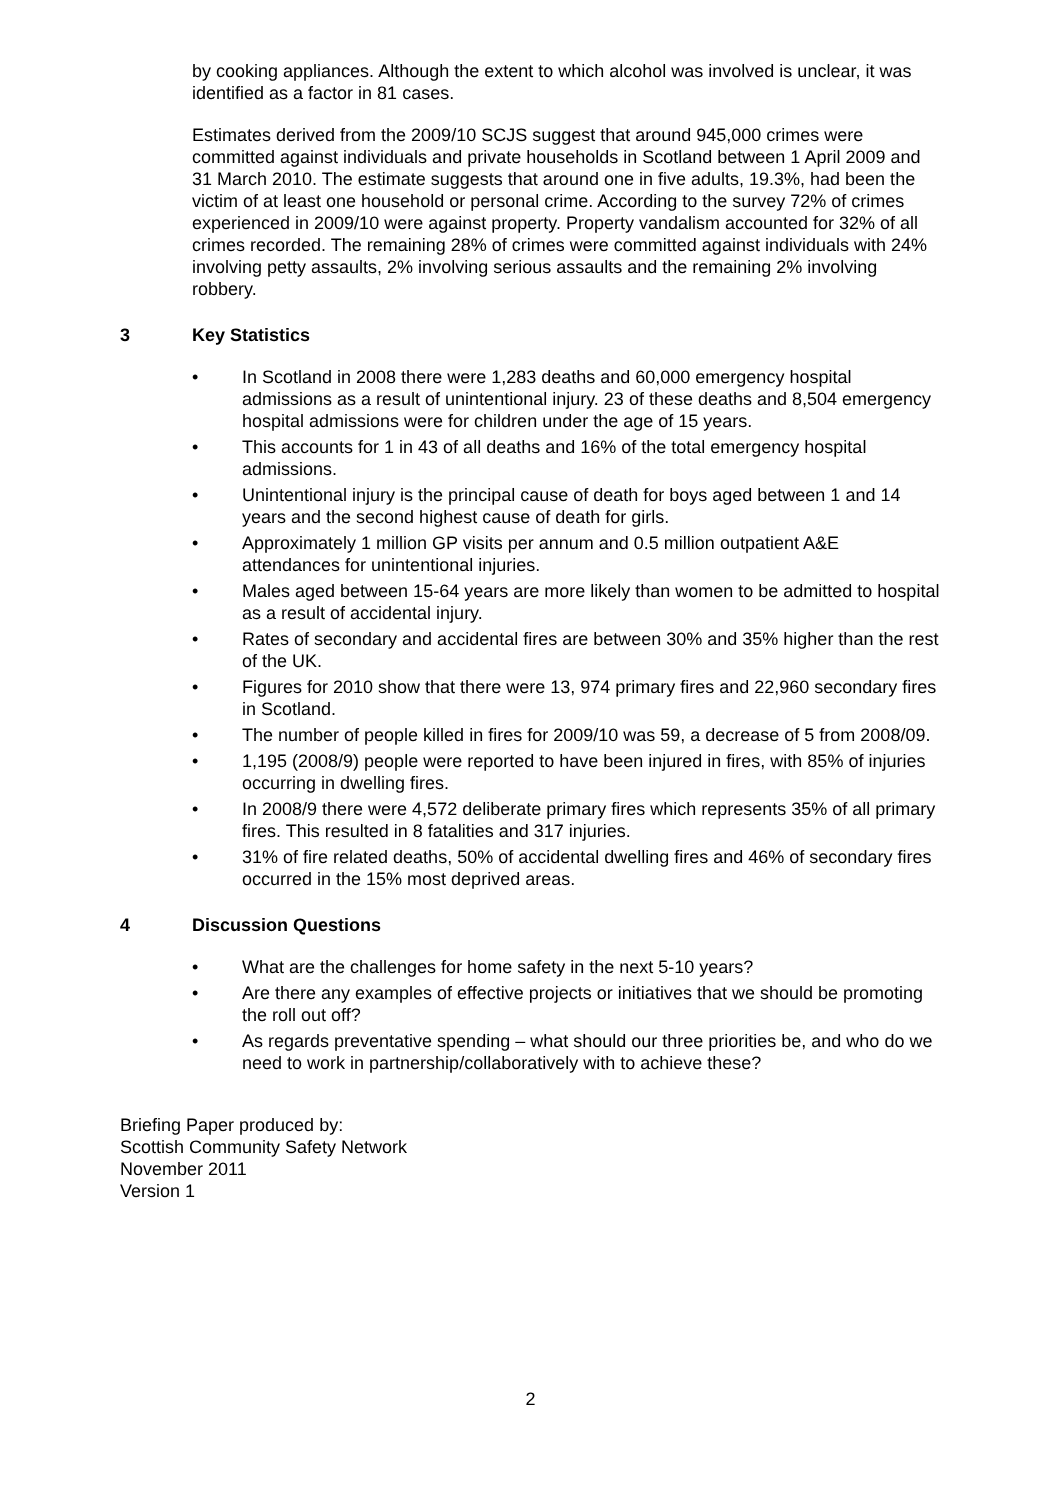by cooking appliances. Although the extent to which alcohol was involved is unclear, it was identified as a factor in 81 cases.
Estimates derived from the 2009/10 SCJS suggest that around 945,000 crimes were committed against individuals and private households in Scotland between 1 April 2009 and 31 March 2010. The estimate suggests that around one in five adults, 19.3%, had been the victim of at least one household or personal crime. According to the survey 72% of crimes experienced in 2009/10 were against property. Property vandalism accounted for 32% of all crimes recorded. The remaining 28% of crimes were committed against individuals with 24% involving petty assaults, 2% involving serious assaults and the remaining 2% involving robbery.
3 Key Statistics
• In Scotland in 2008 there were 1,283 deaths and 60,000 emergency hospital admissions as a result of unintentional injury. 23 of these deaths and 8,504 emergency hospital admissions were for children under the age of 15 years.
• This accounts for 1 in 43 of all deaths and 16% of the total emergency hospital admissions.
• Unintentional injury is the principal cause of death for boys aged between 1 and 14 years and the second highest cause of death for girls.
• Approximately 1 million GP visits per annum and 0.5 million outpatient A&E attendances for unintentional injuries.
• Males aged between 15-64 years are more likely than women to be admitted to hospital as a result of accidental injury.
• Rates of secondary and accidental fires are between 30% and 35% higher than the rest of the UK.
• Figures for 2010 show that there were 13, 974 primary fires and 22,960 secondary fires in Scotland.
• The number of people killed in fires for 2009/10 was 59, a decrease of 5 from 2008/09.
• 1,195 (2008/9) people were reported to have been injured in fires, with 85% of injuries occurring in dwelling fires.
• In 2008/9 there were 4,572 deliberate primary fires which represents 35% of all primary fires. This resulted in 8 fatalities and 317 injuries.
• 31% of fire related deaths, 50% of accidental dwelling fires and 46% of secondary fires occurred in the 15% most deprived areas.
4 Discussion Questions
• What are the challenges for home safety in the next 5-10 years?
• Are there any examples of effective projects or initiatives that we should be promoting the roll out off?
• As regards preventative spending – what should our three priorities be, and who do we need to work in partnership/collaboratively with to achieve these?
Briefing Paper produced by:
Scottish Community Safety Network
November 2011
Version 1
2